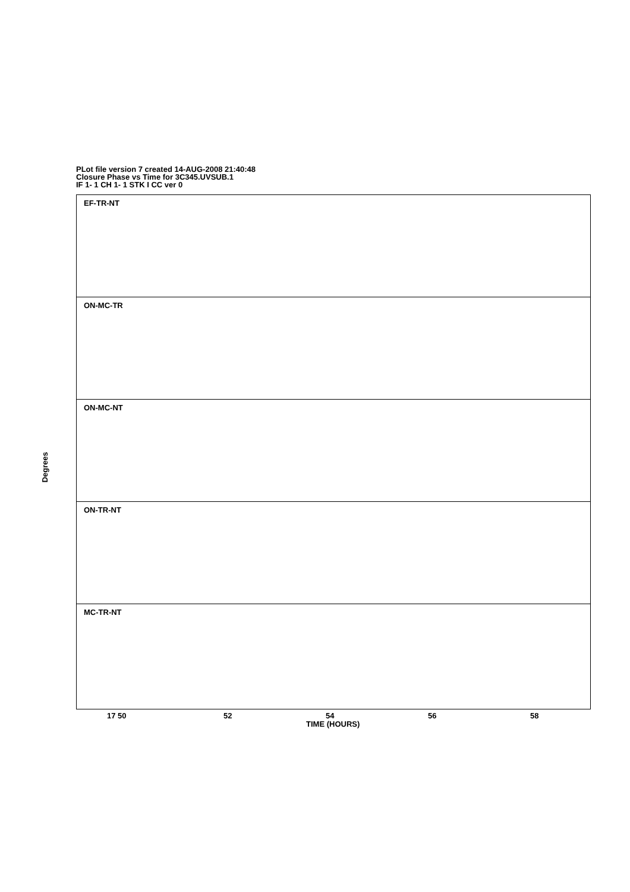PLot file version 7 created 14-AUG-2008 21:40:48
Closure Phase vs Time for 3C345.UVSUB.1
IF 1- 1 CH 1- 1 STK I CC ver 0
EF-TR-NT
ON-MC-TR
ON-MC-NT
ON-TR-NT
MC-TR-NT
Degrees
17 50 52 54 56 58
TIME (HOURS)